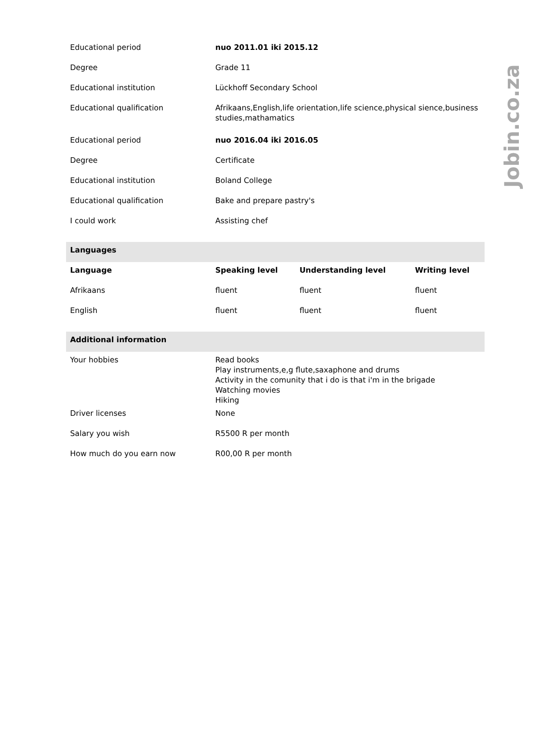Jobin.co.za
| Educational period | nuo 2011.01 iki 2015.12 | | |
| Degree | Grade 11 | | |
| Educational institution | Lückhoff Secondary School | | |
| Educational qualification | Afrikaans,English,life orientation,life science,physical sience,business studies,mathamatics | | |
| Educational period | nuo 2016.04 iki 2016.05 | | |
| Degree | Certificate | | |
| Educational institution | Boland College | | |
| Educational qualification | Bake and prepare pastry's | | |
| I could work | Assisting chef | | |
| Languages | | | |
| Language | Speaking level | Understanding level | Writing level |
| Afrikaans | fluent | fluent | fluent |
| English | fluent | fluent | fluent |
| Additional information | | | |
| Your hobbies | Read books Play instruments,e,g flute,saxaphone and drums Activity in the comunity that i do is that i'm in the brigade Watching movies Hiking | | |
| Driver licenses | None | | |
| Salary you wish | R5500 R per month | | |
| How much do you earn now | R00,00 R per month | | |